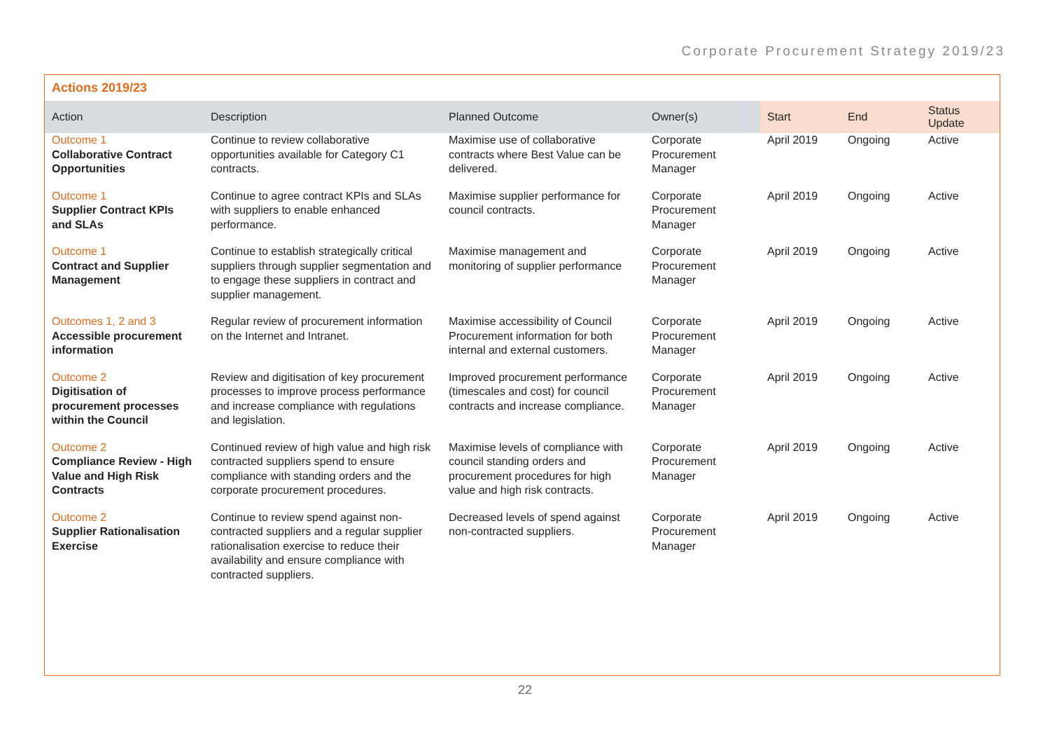Corporate Procurement Strategy 2019/23
Actions 2019/23
| Action | Description | Planned Outcome | Owner(s) | Start | End | Status Update |
| --- | --- | --- | --- | --- | --- | --- |
| Outcome 1 Collaborative Contract Opportunities | Continue to review collaborative opportunities available for Category C1 contracts. | Maximise use of collaborative contracts where Best Value can be delivered. | Corporate Procurement Manager | April 2019 | Ongoing | Active |
| Outcome 1 Supplier Contract KPIs and SLAs | Continue to agree contract KPIs and SLAs with suppliers to enable enhanced performance. | Maximise supplier performance for council contracts. | Corporate Procurement Manager | April 2019 | Ongoing | Active |
| Outcome 1 Contract and Supplier Management | Continue to establish strategically critical suppliers through supplier segmentation and to engage these suppliers in contract and supplier management. | Maximise management and monitoring of supplier performance | Corporate Procurement Manager | April 2019 | Ongoing | Active |
| Outcomes 1, 2 and 3 Accessible procurement information | Regular review of procurement information on the Internet and Intranet. | Maximise accessibility of Council Procurement information for both internal and external customers. | Corporate Procurement Manager | April 2019 | Ongoing | Active |
| Outcome 2 Digitisation of procurement processes within the Council | Review and digitisation of key procurement processes to improve process performance and increase compliance with regulations and legislation. | Improved procurement performance (timescales and cost) for council contracts and increase compliance. | Corporate Procurement Manager | April 2019 | Ongoing | Active |
| Outcome 2 Compliance Review - High Value and High Risk Contracts | Continued review of high value and high risk contracted suppliers spend to ensure compliance with standing orders and the corporate procurement procedures. | Maximise levels of compliance with council standing orders and procurement procedures for high value and high risk contracts. | Corporate Procurement Manager | April 2019 | Ongoing | Active |
| Outcome 2 Supplier Rationalisation Exercise | Continue to review spend against non-contracted suppliers and a regular supplier rationalisation exercise to reduce their availability and ensure compliance with contracted suppliers. | Decreased levels of spend against non-contracted suppliers. | Corporate Procurement Manager | April 2019 | Ongoing | Active |
22